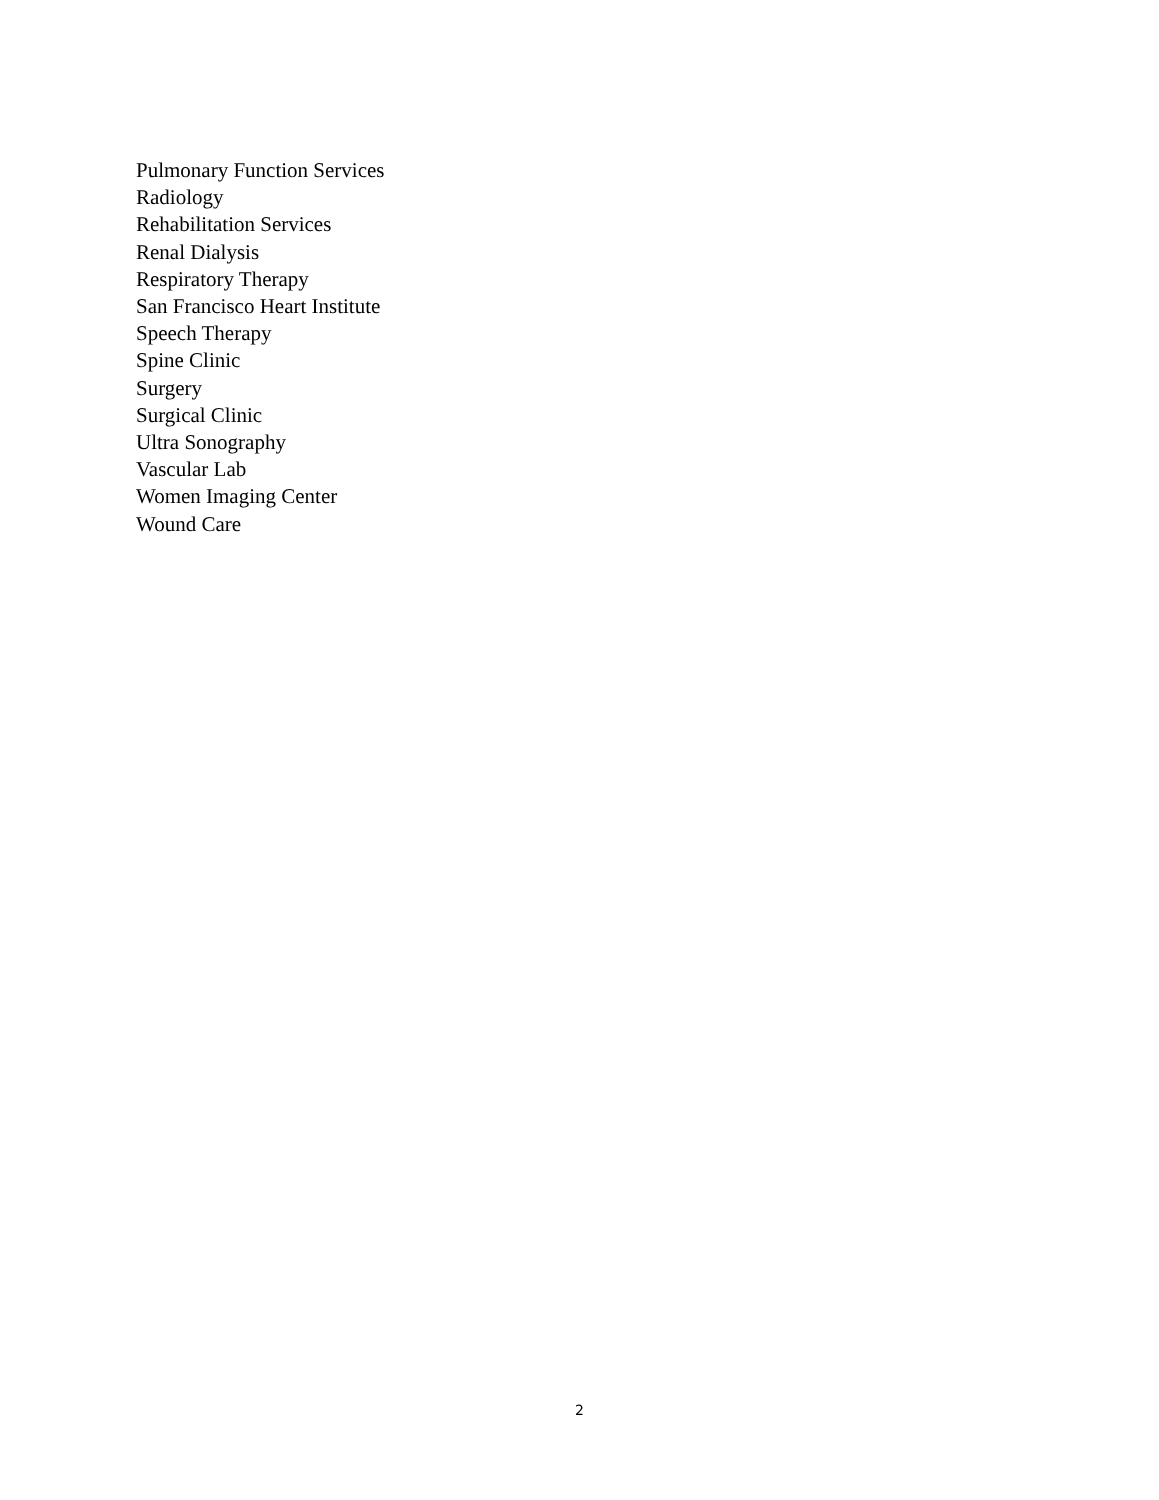Pulmonary Function Services
Radiology
Rehabilitation Services
Renal Dialysis
Respiratory Therapy
San Francisco Heart Institute
Speech Therapy
Spine Clinic
Surgery
Surgical Clinic
Ultra Sonography
Vascular Lab
Women Imaging Center
Wound Care
2